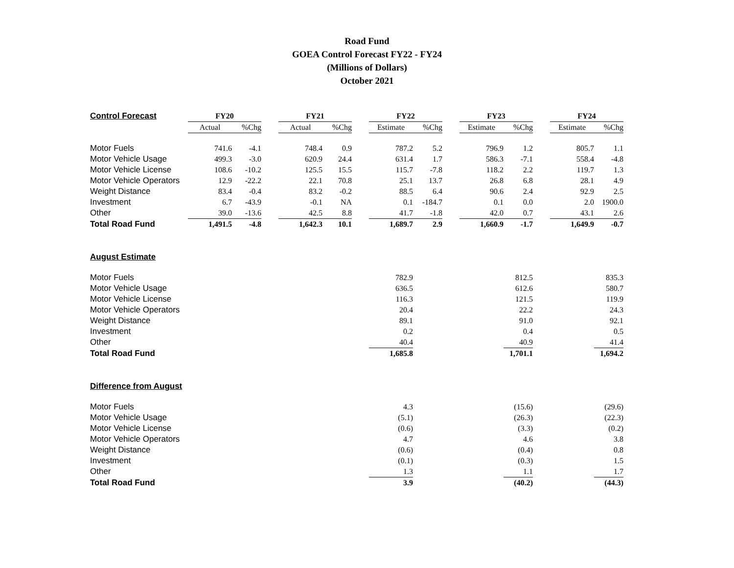Road Fund
GOEA Control Forecast FY22 - FY24
(Millions of Dollars)
October 2021
| Control Forecast | FY20 | | | FY21 | | | FY22 | | | FY23 | | | FY24 | | |
| | Actual | %Chg | | Actual | %Chg | | Estimate | %Chg | | Estimate | %Chg | | Estimate | %Chg | |
| Motor Fuels | 741.6 | -4.1 | | 748.4 | 0.9 | | 787.2 | 5.2 | | 796.9 | 1.2 | | 805.7 | 1.1 | |
| Motor Vehicle Usage | 499.3 | -3.0 | | 620.9 | 24.4 | | 631.4 | 1.7 | | 586.3 | -7.1 | | 558.4 | -4.8 | |
| Motor Vehicle License | 108.6 | -10.2 | | 125.5 | 15.5 | | 115.7 | -7.8 | | 118.2 | 2.2 | | 119.7 | 1.3 | |
| Motor Vehicle Operators | 12.9 | -22.2 | | 22.1 | 70.8 | | 25.1 | 13.7 | | 26.8 | 6.8 | | 28.1 | 4.9 | |
| Weight Distance | 83.4 | -0.4 | | 83.2 | -0.2 | | 88.5 | 6.4 | | 90.6 | 2.4 | | 92.9 | 2.5 | |
| Investment | 6.7 | -43.9 | | -0.1 | NA | | 0.1 | -184.7 | | 0.1 | 0.0 | | 2.0 | 1900.0 | |
| Other | 39.0 | -13.6 | | 42.5 | 8.8 | | 41.7 | -1.8 | | 42.0 | 0.7 | | 43.1 | 2.6 | |
| Total Road Fund | 1,491.5 | -4.8 | | 1,642.3 | 10.1 | | 1,689.7 | 2.9 | | 1,660.9 | -1.7 | | 1,649.9 | -0.7 | |
| August Estimate | | | | | | | | | | | | | | | |
| Motor Fuels | | | | | | | 782.9 | | | | 812.5 | | | 835.3 | |
| Motor Vehicle Usage | | | | | | | 636.5 | | | | 612.6 | | | 580.7 | |
| Motor Vehicle License | | | | | | | 116.3 | | | | 121.5 | | | 119.9 | |
| Motor Vehicle Operators | | | | | | | 20.4 | | | | 22.2 | | | 24.3 | |
| Weight Distance | | | | | | | 89.1 | | | | 91.0 | | | 92.1 | |
| Investment | | | | | | | 0.2 | | | | 0.4 | | | 0.5 | |
| Other | | | | | | | 40.4 | | | | 40.9 | | | 41.4 | |
| Total Road Fund | | | | | | | 1,685.8 | | | | 1,701.1 | | | 1,694.2 | |
| Difference from August | | | | | | | | | | | | | | | |
| Motor Fuels | | | | | | | 4.3 | | | | (15.6) | | | (29.6) | |
| Motor Vehicle Usage | | | | | | | (5.1) | | | | (26.3) | | | (22.3) | |
| Motor Vehicle License | | | | | | | (0.6) | | | | (3.3) | | | (0.2) | |
| Motor Vehicle Operators | | | | | | | 4.7 | | | | 4.6 | | | 3.8 | |
| Weight Distance | | | | | | | (0.6) | | | | (0.4) | | | 0.8 | |
| Investment | | | | | | | (0.1) | | | | (0.3) | | | 1.5 | |
| Other | | | | | | | 1.3 | | | | 1.1 | | | 1.7 | |
| Total Road Fund | | | | | | | 3.9 | | | | (40.2) | | | (44.3) | |